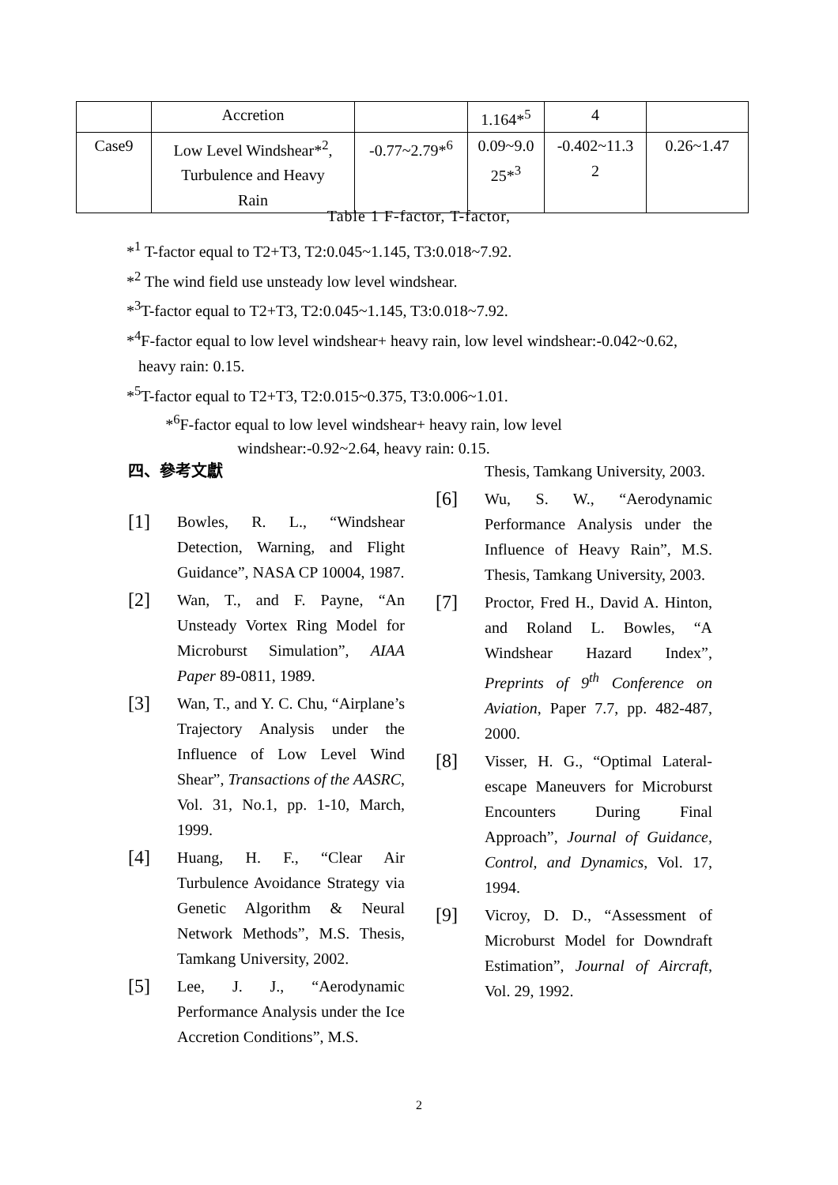| | Accretion | | 1.164*<sup>5</sup> | 4 | |
| Case9 | Low Level Windshear*<sup>2</sup>, Turbulence and Heavy Rain | -0.77~2.79*<sup>6</sup> | 0.09~9.0 25*<sup>3</sup> | -0.402~11.3 2 | 0.26~1.47 |
Table 1 F-factor, T-factor,
*<sup>1</sup> T-factor equal to T2+T3, T2:0.045~1.145, T3:0.018~7.92.
*<sup>2</sup> The wind field use unsteady low level windshear.
*<sup>3</sup>T-factor equal to T2+T3, T2:0.045~1.145, T3:0.018~7.92.
*<sup>4</sup>F-factor equal to low level windshear+ heavy rain, low level windshear:-0.042~0.62,
heavy rain: 0.15.
*<sup>5</sup>T-factor equal to T2+T3, T2:0.015~0.375, T3:0.006~1.01.
*<sup>6</sup>F-factor equal to low level windshear+ heavy rain, low level
windshear:-0.92~2.64, heavy rain: 0.15.
四、參考文獻
[1]
Bowles, R. L., “Windshear Detection, Warning, and Flight Guidance”, NASA CP 10004, 1987.
[2]
Wan, T., and F. Payne, “An Unsteady Vortex Ring Model for Microburst Simulation”, AIAA Paper 89-0811, 1989.
[3]
Wan, T., and Y. C. Chu, “Airplane’s Trajectory Analysis under the Influence of Low Level Wind Shear”, Transactions of the AASRC, Vol. 31, No.1, pp. 1-10, March, 1999.
[4]
Huang, H. F., “Clear Air Turbulence Avoidance Strategy via Genetic Algorithm & Neural Network Methods”, M.S. Thesis, Tamkang University, 2002.
[5]
Lee, J. J., “Aerodynamic Performance Analysis under the Ice Accretion Conditions”, M.S.
Thesis, Tamkang University, 2003.
[6]
Wu, S. W., “Aerodynamic Performance Analysis under the Influence of Heavy Rain”, M.S. Thesis, Tamkang University, 2003.
[7]
Proctor, Fred H., David A. Hinton, and Roland L. Bowles, “A Windshear Hazard Index”, Preprints of 9<sup>th</sup> Conference on Aviation, Paper 7.7, pp. 482-487, 2000.
[8]
Visser, H. G., “Optimal Lateral-escape Maneuvers for Microburst Encounters During Final Approach”, Journal of Guidance, Control, and Dynamics, Vol. 17, 1994.
[9]
Vicroy, D. D., “Assessment of Microburst Model for Downdraft Estimation”, Journal of Aircraft, Vol. 29, 1992.
2